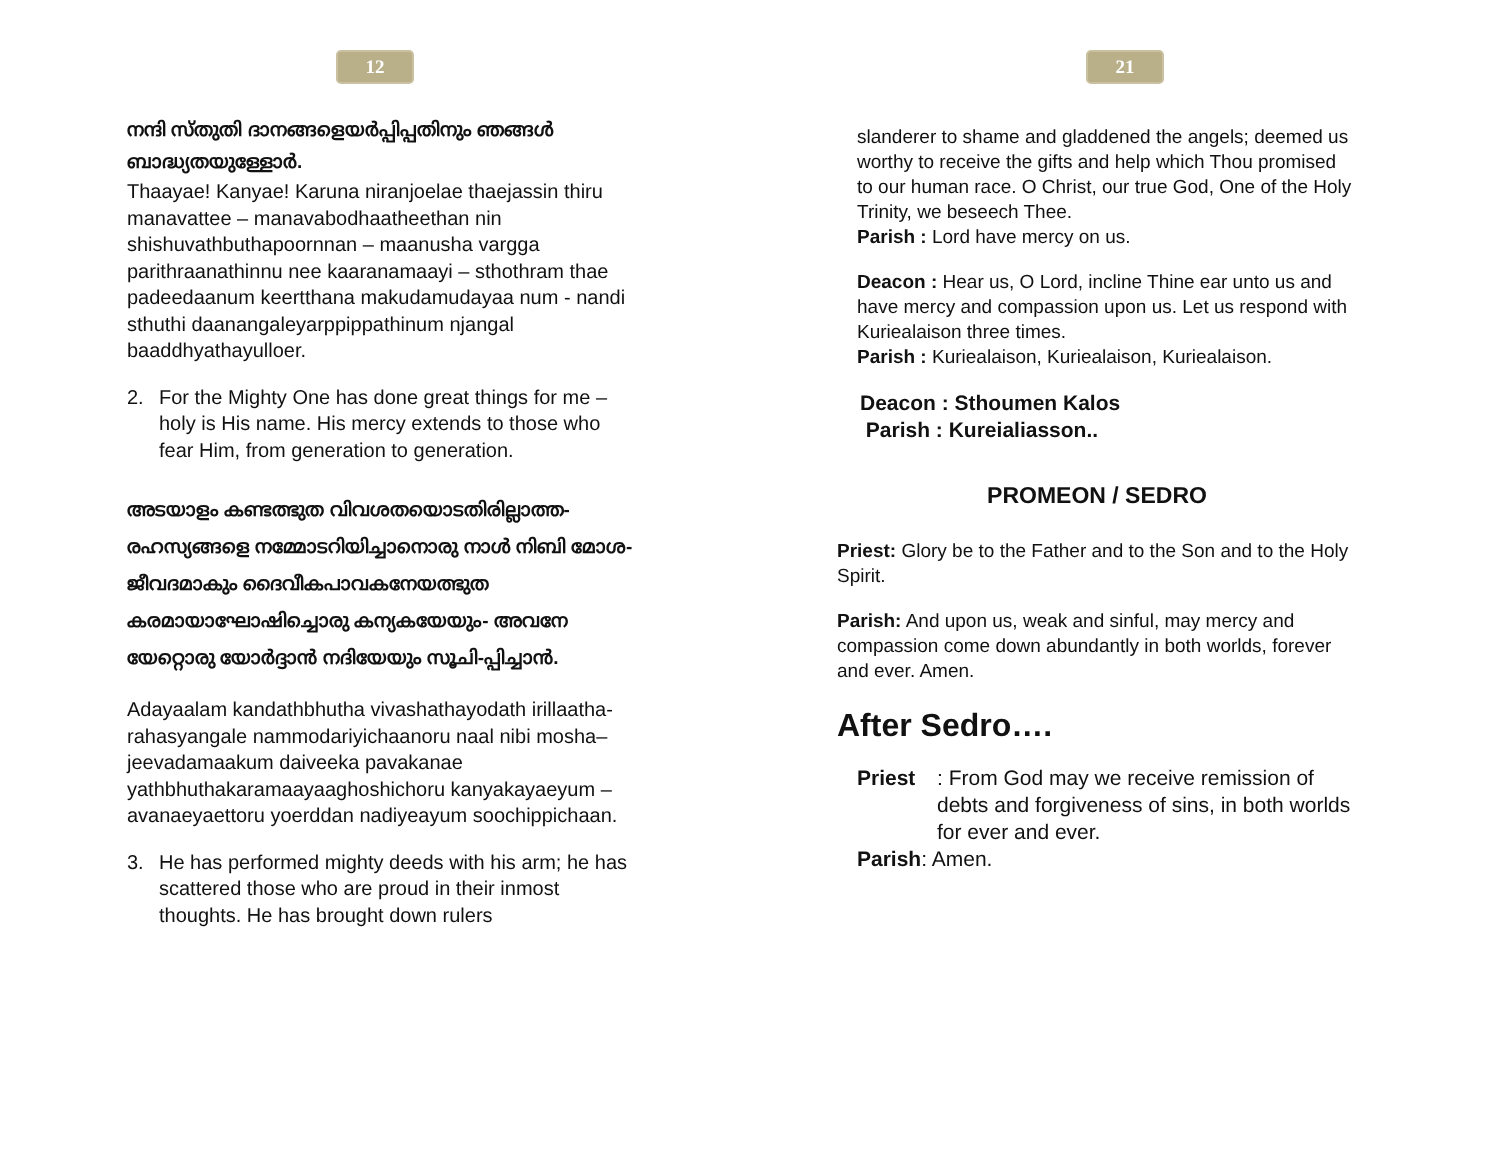12
നന്ദി സ്തുതി ദാനങ്ങളെയർപ്പിപ്പതിനും ഞങ്ങൾ ബാദ്ധ്യതയുള്ളോർ.
Thaayae! Kanyae! Karuna niranjoelae thaejassin thiru manavattee – manavabodhaatheethan nin shishuvathbuthapoornnan – maanusha vargga parithraanathinnu nee kaaranamaayi – sthothram thae padeedaanum keertthana makudamudayaa num - nandi sthuthi daanangaleyarppippathinum njangal baaddhyathayulloer.
2. For the Mighty One has done great things for me – holy is His name. His mercy extends to those who fear Him, from generation to generation.
അടയാളം കണ്ടത്ഭുത വിവശതയൊടതിരില്ലാത്ത- രഹസ്യങ്ങളെ നമ്മോടറിയിച്ചാനൊരു നാൾ നിബി മോശ- ജീവദമാകും ദൈവീകപാവകനേയത്ഭുത കരമായാഘോഷിച്ചൊരു കന്യകയേയും- അവനേ യേറ്റൊരു യോർദ്ദാൻ നദിയേയും സൂചി-പ്പിച്ചാൻ.
Adayaalam kandathbhutha vivashathayodath irillaatha- rahasyangale nammodariyichaanoru naal nibi mosha– jeevadamaakum daiveeka pavakanae yathbhuthakaramaayaaghoshichoru kanyakayaeyum – avanaeyaettoru yoerddan nadiyeayum soochippichaan.
3. He has performed mighty deeds with his arm; he has scattered those who are proud in their inmost thoughts. He has brought down rulers
21
slanderer to shame and gladdened the angels; deemed us worthy to receive the gifts and help which Thou promised to our human race. O Christ, our true God, One of the Holy Trinity, we beseech Thee.
Parish : Lord have mercy on us.
Deacon : Hear us, O Lord, incline Thine ear unto us and have mercy and compassion upon us. Let us respond with Kuriealaison three times.
Parish : Kuriealaison, Kuriealaison, Kuriealaison.
Deacon : Sthoumen Kalos
Parish : Kureialiasson..
PROMEON / SEDRO
Priest: Glory be to the Father and to the Son and to the Holy Spirit.
Parish: And upon us, weak and sinful, may mercy and compassion come down abundantly in both worlds, forever and ever. Amen.
After Sedro….
Priest: From God may we receive remission of debts and forgiveness of sins, in both worlds for ever and ever.
Parish: Amen.